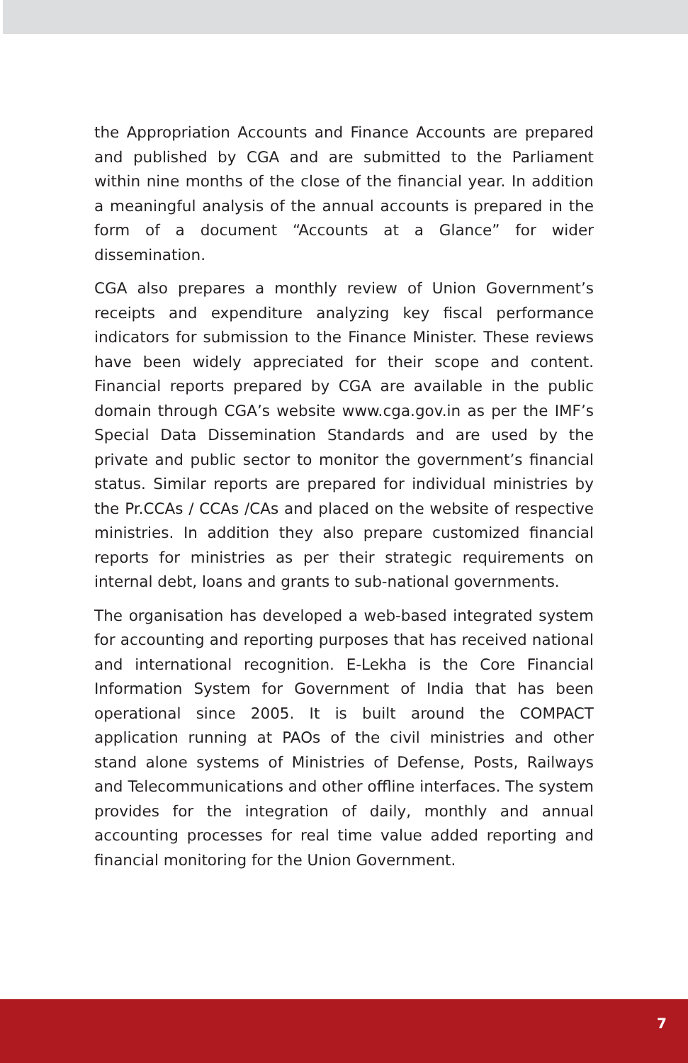the Appropriation Accounts and Finance Accounts are prepared and published by CGA and are submitted to the Parliament within nine months of the close of the financial year. In addition a meaningful analysis of the annual accounts is prepared in the form of a document “Accounts at a Glance” for wider dissemination.
CGA also prepares a monthly review of Union Government’s receipts and expenditure analyzing key fiscal performance indicators for submission to the Finance Minister. These reviews have been widely appreciated for their scope and content. Financial reports prepared by CGA are available in the public domain through CGA’s website www.cga.gov.in as per the IMF’s Special Data Dissemination Standards and are used by the private and public sector to monitor the government’s financial status. Similar reports are prepared for individual ministries by the Pr.CCAs / CCAs /CAs and placed on the website of respective ministries. In addition they also prepare customized financial reports for ministries as per their strategic requirements on internal debt, loans and grants to sub-national governments.
The organisation has developed a web-based integrated system for accounting and reporting purposes that has received national and international recognition. E-Lekha is the Core Financial Information System for Government of India that has been operational since 2005. It is built around the COMPACT application running at PAOs of the civil ministries and other stand alone systems of Ministries of Defense, Posts, Railways and Telecommunications and other offline interfaces. The system provides for the integration of daily, monthly and annual accounting processes for real time value added reporting and financial monitoring for the Union Government.
7